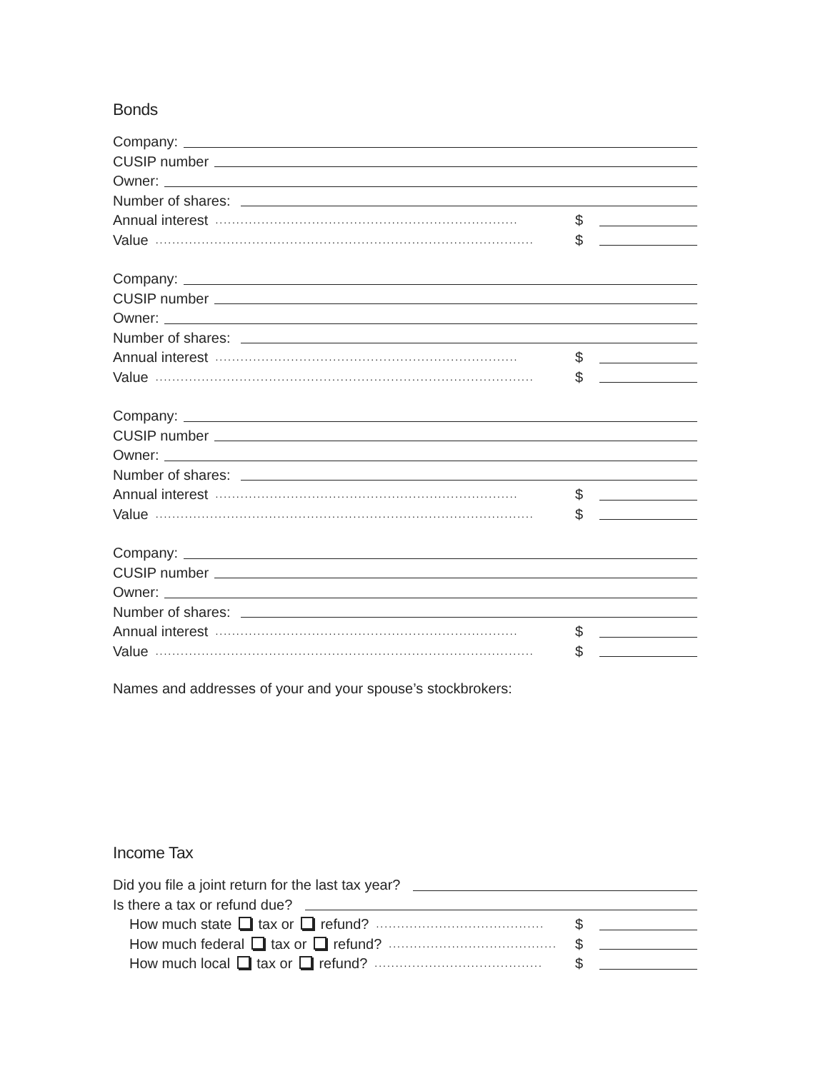Bonds
Company:
CUSIP number
Owner:
Number of shares:
Annual interest........................................................................ $
Value.......................................................................................... $
Company:
CUSIP number
Owner:
Number of shares:
Annual interest........................................................................ $
Value.......................................................................................... $
Company:
CUSIP number
Owner:
Number of shares:
Annual interest........................................................................ $
Value.......................................................................................... $
Company:
CUSIP number
Owner:
Number of shares:
Annual interest........................................................................ $
Value.......................................................................................... $
Names and addresses of your and your spouse’s stockbrokers:
Income Tax
Did you file a joint return for the last tax year?
Is there a tax or refund due?
How much state tax or refund?........................................ $
How much federal tax or refund?........................................ $
How much local tax or refund?........................................ $